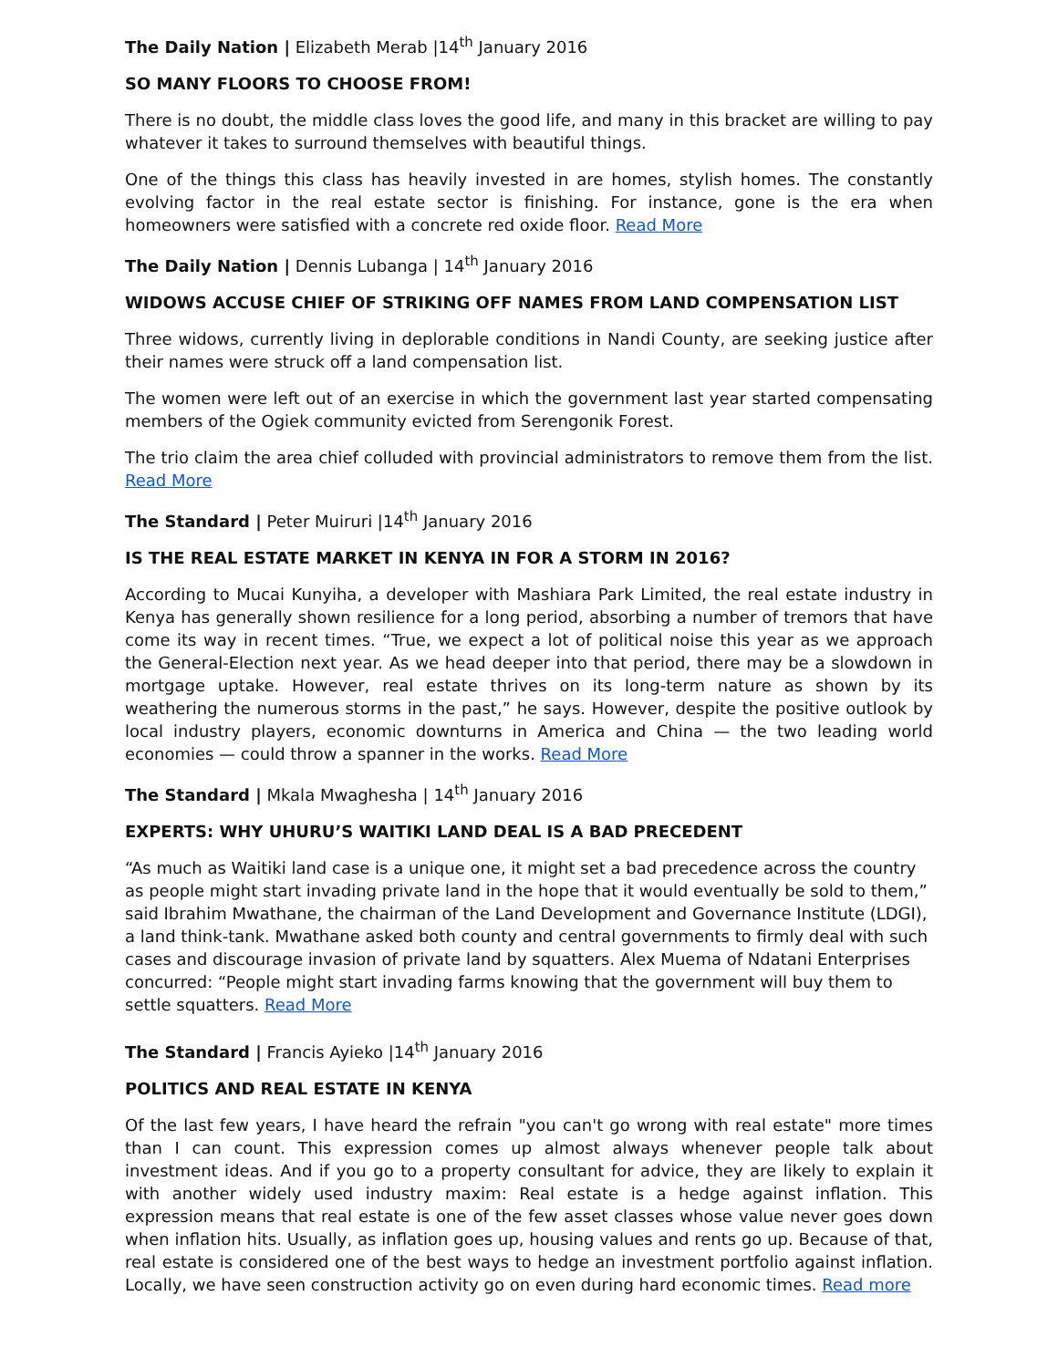The Daily Nation | Elizabeth Merab |14<sup>th</sup> January 2016
SO MANY FLOORS TO CHOOSE FROM!
There is no doubt, the middle class loves the good life, and many in this bracket are willing to pay whatever it takes to surround themselves with beautiful things.
One of the things this class has heavily invested in are homes, stylish homes. The constantly evolving factor in the real estate sector is finishing. For instance, gone is the era when homeowners were satisfied with a concrete red oxide floor. Read More
The Daily Nation | Dennis Lubanga | 14<sup>th</sup> January 2016
WIDOWS ACCUSE CHIEF OF STRIKING OFF NAMES FROM LAND COMPENSATION LIST
Three widows, currently living in deplorable conditions in Nandi County, are seeking justice after their names were struck off a land compensation list.
The women were left out of an exercise in which the government last year started compensating members of the Ogiek community evicted from Serengonik Forest.
The trio claim the area chief colluded with provincial administrators to remove them from the list. Read More
The Standard | Peter Muiruri |14<sup>th</sup> January 2016
IS THE REAL ESTATE MARKET IN KENYA IN FOR A STORM IN 2016?
According to Mucai Kunyiha, a developer with Mashiara Park Limited, the real estate industry in Kenya has generally shown resilience for a long period, absorbing a number of tremors that have come its way in recent times. “True, we expect a lot of political noise this year as we approach the General-Election next year. As we head deeper into that period, there may be a slowdown in mortgage uptake. However, real estate thrives on its long-term nature as shown by its weathering the numerous storms in the past,” he says. However, despite the positive outlook by local industry players, economic downturns in America and China — the two leading world economies — could throw a spanner in the works. Read More
The Standard | Mkala Mwaghesha | 14<sup>th</sup> January 2016
EXPERTS: WHY UHURU’S WAITIKI LAND DEAL IS A BAD PRECEDENT
“As much as Waitiki land case is a unique one, it might set a bad precedence across the country as people might start invading private land in the hope that it would eventually be sold to them,” said Ibrahim Mwathane, the chairman of the Land Development and Governance Institute (LDGI), a land think-tank. Mwathane asked both county and central governments to firmly deal with such cases and discourage invasion of private land by squatters. Alex Muema of Ndatani Enterprises concurred: “People might start invading farms knowing that the government will buy them to settle squatters. Read More
The Standard | Francis Ayieko |14<sup>th</sup> January 2016
POLITICS AND REAL ESTATE IN KENYA
Of the last few years, I have heard the refrain "you can't go wrong with real estate" more times than I can count. This expression comes up almost always whenever people talk about investment ideas. And if you go to a property consultant for advice, they are likely to explain it with another widely used industry maxim: Real estate is a hedge against inflation. This expression means that real estate is one of the few asset classes whose value never goes down when inflation hits. Usually, as inflation goes up, housing values and rents go up. Because of that, real estate is considered one of the best ways to hedge an investment portfolio against inflation. Locally, we have seen construction activity go on even during hard economic times. Read more